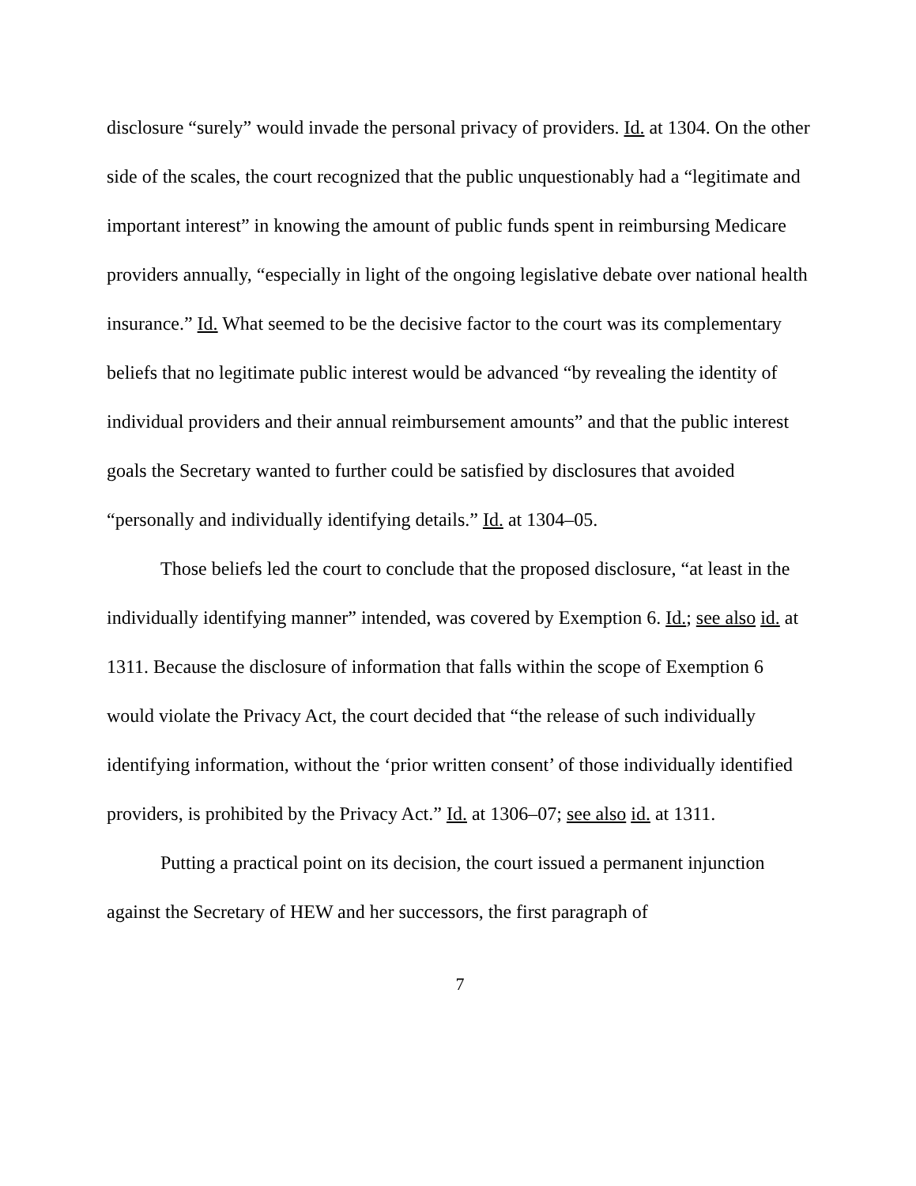disclosure “surely” would invade the personal privacy of providers. Id. at 1304. On the other side of the scales, the court recognized that the public unquestionably had a “legitimate and important interest” in knowing the amount of public funds spent in reimbursing Medicare providers annually, “especially in light of the ongoing legislative debate over national health insurance.” Id. What seemed to be the decisive factor to the court was its complementary beliefs that no legitimate public interest would be advanced “by revealing the identity of individual providers and their annual reimbursement amounts” and that the public interest goals the Secretary wanted to further could be satisfied by disclosures that avoided “personally and individually identifying details.” Id. at 1304–05.
Those beliefs led the court to conclude that the proposed disclosure, “at least in the individually identifying manner” intended, was covered by Exemption 6. Id.; see also id. at 1311. Because the disclosure of information that falls within the scope of Exemption 6 would violate the Privacy Act, the court decided that “the release of such individually identifying information, without the ‘prior written consent’ of those individually identified providers, is prohibited by the Privacy Act.” Id. at 1306–07; see also id. at 1311.
Putting a practical point on its decision, the court issued a permanent injunction against the Secretary of HEW and her successors, the first paragraph of
7